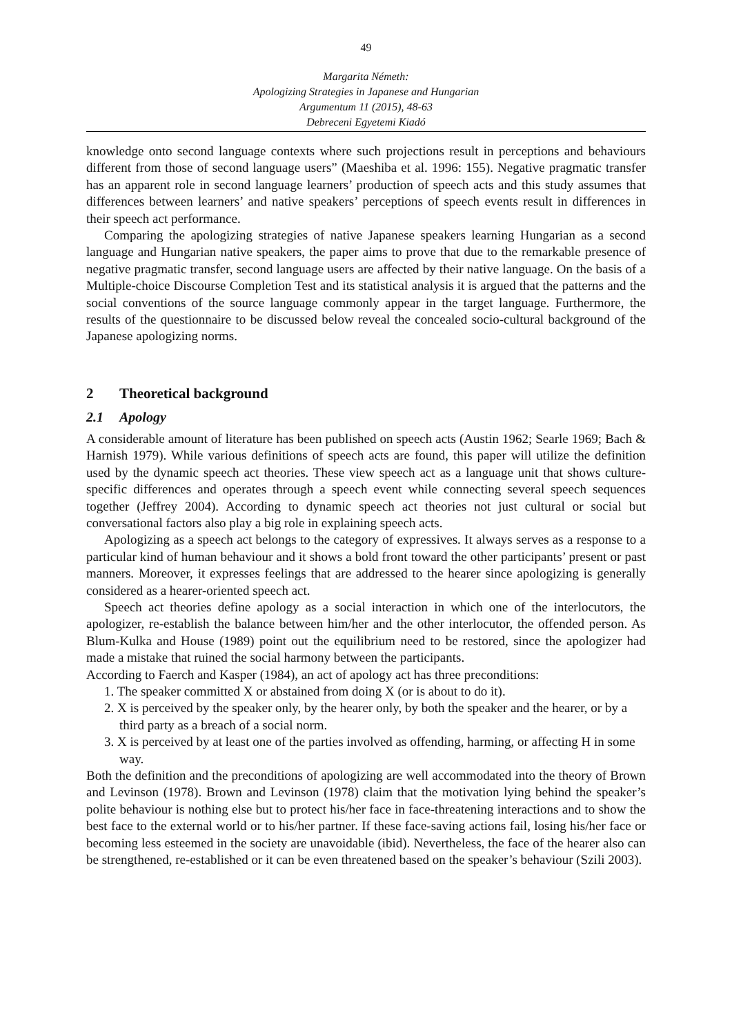49
Margarita Németh:
Apologizing Strategies in Japanese and Hungarian
Argumentum 11 (2015), 48-63
Debreceni Egyetemi Kiadó
knowledge onto second language contexts where such projections result in perceptions and behaviours different from those of second language users” (Maeshiba et al. 1996: 155). Negative pragmatic transfer has an apparent role in second language learners’ production of speech acts and this study assumes that differences between learners’ and native speakers’ perceptions of speech events result in differences in their speech act performance.
Comparing the apologizing strategies of native Japanese speakers learning Hungarian as a second language and Hungarian native speakers, the paper aims to prove that due to the remarkable presence of negative pragmatic transfer, second language users are affected by their native language. On the basis of a Multiple-choice Discourse Completion Test and its statistical analysis it is argued that the patterns and the social conventions of the source language commonly appear in the target language. Furthermore, the results of the questionnaire to be discussed below reveal the concealed socio-cultural background of the Japanese apologizing norms.
2 Theoretical background
2.1 Apology
A considerable amount of literature has been published on speech acts (Austin 1962; Searle 1969; Bach & Harnish 1979). While various definitions of speech acts are found, this paper will utilize the definition used by the dynamic speech act theories. These view speech act as a language unit that shows culture-specific differences and operates through a speech event while connecting several speech sequences together (Jeffrey 2004). According to dynamic speech act theories not just cultural or social but conversational factors also play a big role in explaining speech acts.
Apologizing as a speech act belongs to the category of expressives. It always serves as a response to a particular kind of human behaviour and it shows a bold front toward the other participants’ present or past manners. Moreover, it expresses feelings that are addressed to the hearer since apologizing is generally considered as a hearer-oriented speech act.
Speech act theories define apology as a social interaction in which one of the interlocutors, the apologizer, re-establish the balance between him/her and the other interlocutor, the offended person. As Blum-Kulka and House (1989) point out the equilibrium need to be restored, since the apologizer had made a mistake that ruined the social harmony between the participants.
According to Faerch and Kasper (1984), an act of apology act has three preconditions:
1. The speaker committed X or abstained from doing X (or is about to do it).
2. X is perceived by the speaker only, by the hearer only, by both the speaker and the hearer, or by a third party as a breach of a social norm.
3. X is perceived by at least one of the parties involved as offending, harming, or affecting H in some way.
Both the definition and the preconditions of apologizing are well accommodated into the theory of Brown and Levinson (1978). Brown and Levinson (1978) claim that the motivation lying behind the speaker’s polite behaviour is nothing else but to protect his/her face in face-threatening interactions and to show the best face to the external world or to his/her partner. If these face-saving actions fail, losing his/her face or becoming less esteemed in the society are unavoidable (ibid). Nevertheless, the face of the hearer also can be strengthened, re-established or it can be even threatened based on the speaker’s behaviour (Szili 2003).